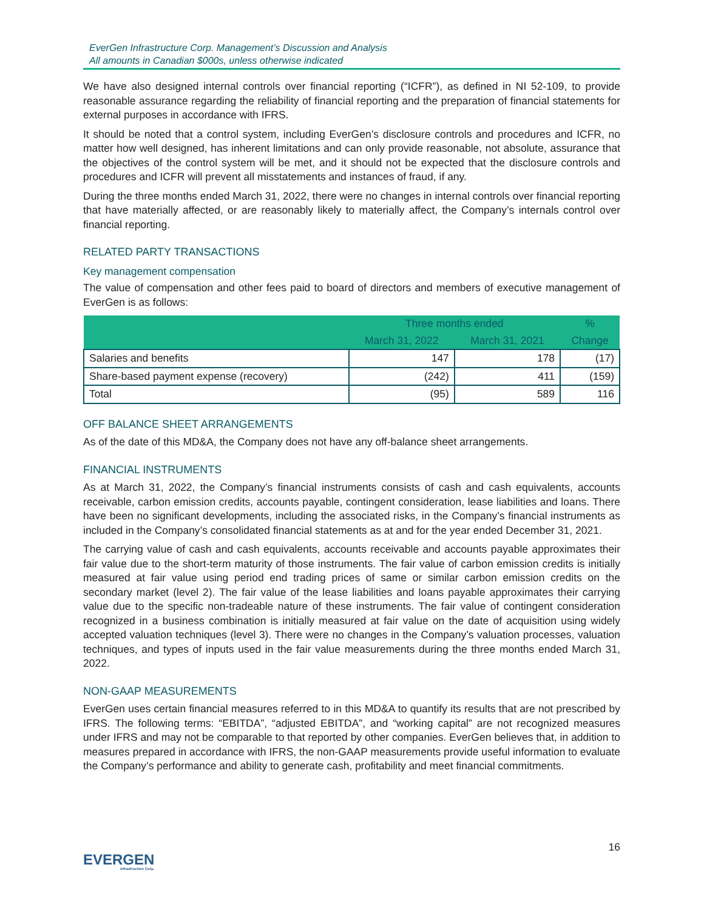EverGen Infrastructure Corp. Management’s Discussion and Analysis
All amounts in Canadian $000s, unless otherwise indicated
We have also designed internal controls over financial reporting (“ICFR”), as defined in NI 52-109, to provide reasonable assurance regarding the reliability of financial reporting and the preparation of financial statements for external purposes in accordance with IFRS.
It should be noted that a control system, including EverGen’s disclosure controls and procedures and ICFR, no matter how well designed, has inherent limitations and can only provide reasonable, not absolute, assurance that the objectives of the control system will be met, and it should not be expected that the disclosure controls and procedures and ICFR will prevent all misstatements and instances of fraud, if any.
During the three months ended March 31, 2022, there were no changes in internal controls over financial reporting that have materially affected, or are reasonably likely to materially affect, the Company’s internals control over financial reporting.
RELATED PARTY TRANSACTIONS
Key management compensation
The value of compensation and other fees paid to board of directors and members of executive management of EverGen is as follows:
| | Three months ended | | % |
| --- | --- | --- | --- |
| | March 31, 2022 | March 31, 2021 | Change |
| Salaries and benefits | 147 | 178 | (17) |
| Share-based payment expense (recovery) | (242) | 411 | (159) |
| Total | (95) | 589 | 116 |
OFF BALANCE SHEET ARRANGEMENTS
As of the date of this MD&A, the Company does not have any off-balance sheet arrangements.
FINANCIAL INSTRUMENTS
As at March 31, 2022, the Company’s financial instruments consists of cash and cash equivalents, accounts receivable, carbon emission credits, accounts payable, contingent consideration, lease liabilities and loans. There have been no significant developments, including the associated risks, in the Company’s financial instruments as included in the Company’s consolidated financial statements as at and for the year ended December 31, 2021.
The carrying value of cash and cash equivalents, accounts receivable and accounts payable approximates their fair value due to the short-term maturity of those instruments. The fair value of carbon emission credits is initially measured at fair value using period end trading prices of same or similar carbon emission credits on the secondary market (level 2). The fair value of the lease liabilities and loans payable approximates their carrying value due to the specific non-tradeable nature of these instruments. The fair value of contingent consideration recognized in a business combination is initially measured at fair value on the date of acquisition using widely accepted valuation techniques (level 3). There were no changes in the Company’s valuation processes, valuation techniques, and types of inputs used in the fair value measurements during the three months ended March 31, 2022.
NON-GAAP MEASUREMENTS
EverGen uses certain financial measures referred to in this MD&A to quantify its results that are not prescribed by IFRS. The following terms: “EBITDA”, “adjusted EBITDA”, and “working capital” are not recognized measures under IFRS and may not be comparable to that reported by other companies. EverGen believes that, in addition to measures prepared in accordance with IFRS, the non-GAAP measurements provide useful information to evaluate the Company’s performance and ability to generate cash, profitability and meet financial commitments.
16
EVERGEN
Infrastructure Corp.